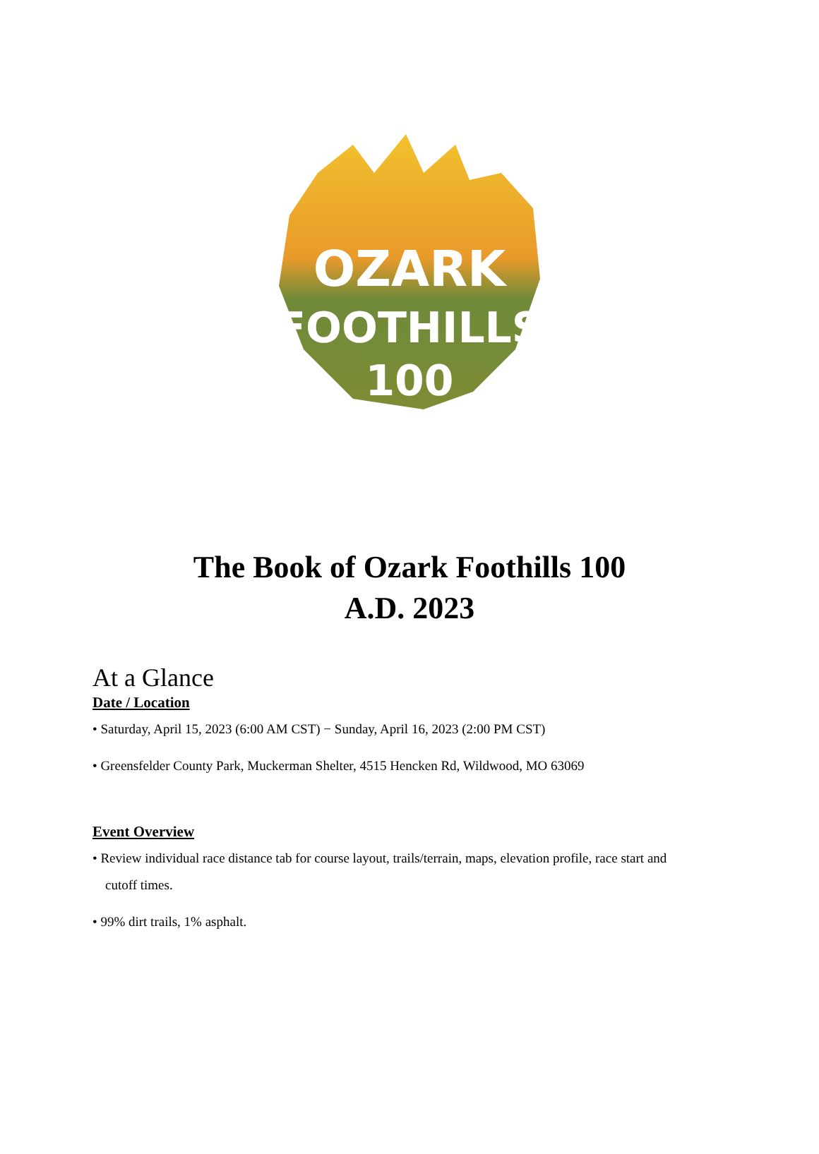OZARK
FOOTHILLS
100
The Book of Ozark Foothills 100
A.D. 2023
At a Glance
Date / Location
• Saturday, April 15, 2023 (6:00 AM CST) − Sunday, April 16, 2023 (2:00 PM CST)
• Greensfelder County Park, Muckerman Shelter, 4515 Hencken Rd, Wildwood, MO 63069
Event Overview
• Review individual race distance tab for course layout, trails/terrain, maps, elevation profile, race start and cutoff times.
• 99% dirt trails, 1% asphalt.